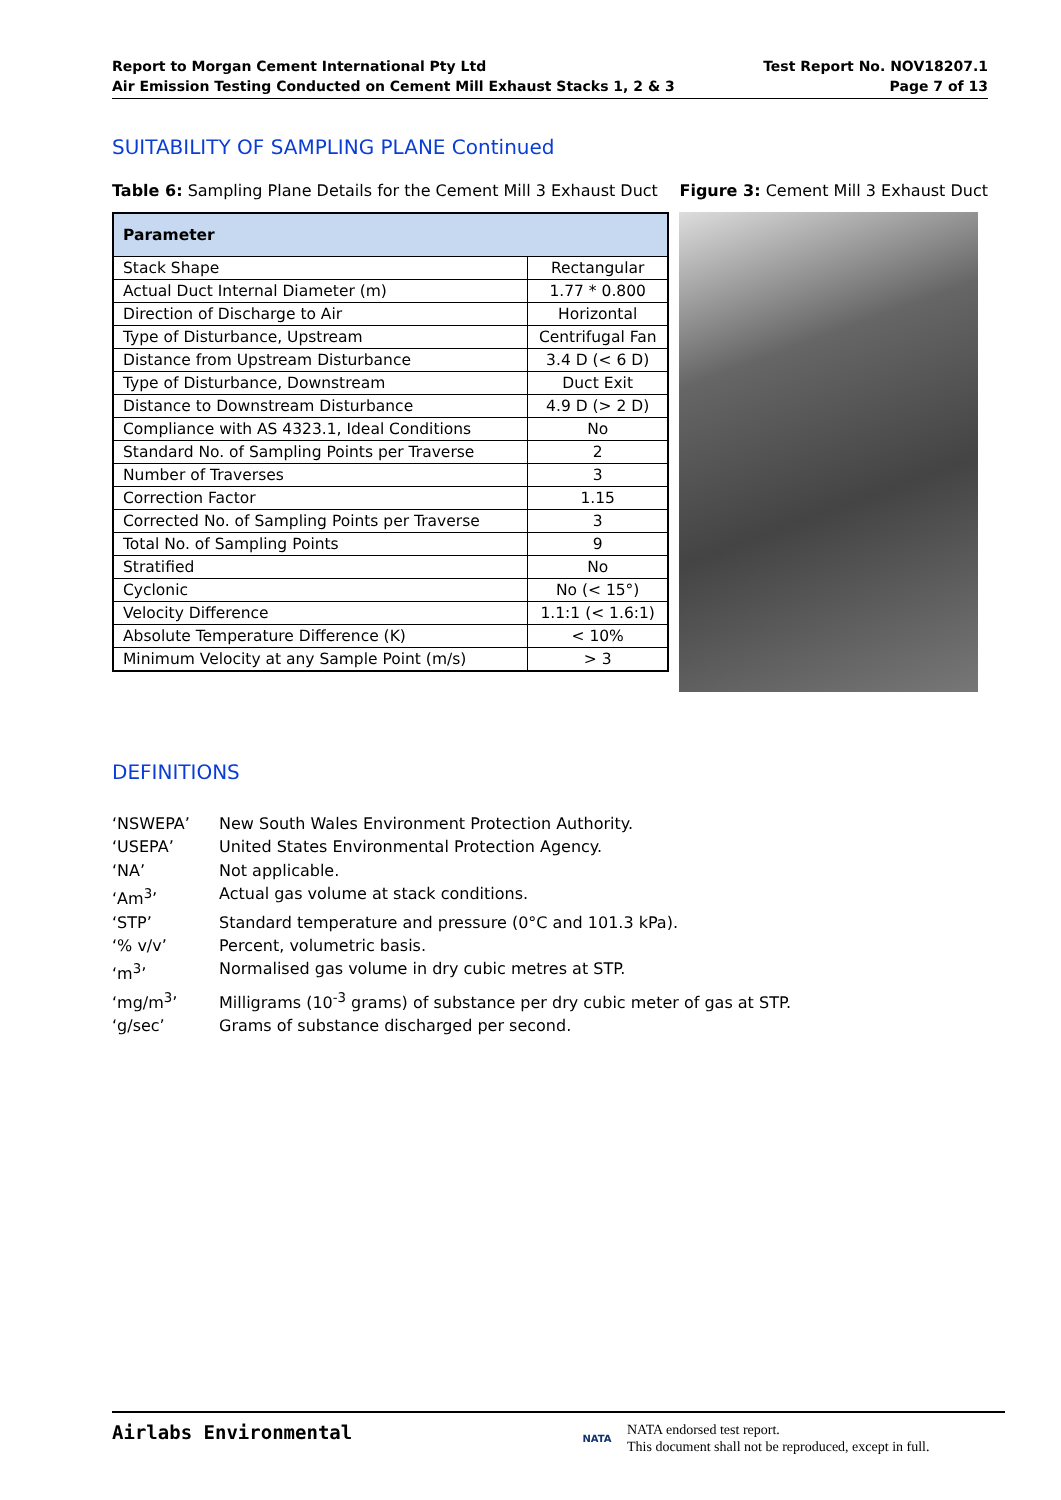Report to Morgan Cement International Pty Ltd
Air Emission Testing Conducted on Cement Mill Exhaust Stacks 1, 2 & 3
Test Report No. NOV18207.1
Page 7 of 13
SUITABILITY OF SAMPLING PLANE Continued
Table 6: Sampling Plane Details for the Cement Mill 3 Exhaust Duct
| Parameter | |
| --- | --- |
| Stack Shape | Rectangular |
| Actual Duct Internal Diameter (m) | 1.77 * 0.800 |
| Direction of Discharge to Air | Horizontal |
| Type of Disturbance, Upstream | Centrifugal Fan |
| Distance from Upstream Disturbance | 3.4 D (< 6 D) |
| Type of Disturbance, Downstream | Duct Exit |
| Distance to Downstream Disturbance | 4.9 D (> 2 D) |
| Compliance with AS 4323.1, Ideal Conditions | No |
| Standard No. of Sampling Points per Traverse | 2 |
| Number of Traverses | 3 |
| Correction Factor | 1.15 |
| Corrected No. of Sampling Points per Traverse | 3 |
| Total No. of Sampling Points | 9 |
| Stratified | No |
| Cyclonic | No (< 15°) |
| Velocity Difference | 1.1:1 (< 1.6:1) |
| Absolute Temperature Difference (K) | < 10% |
| Minimum Velocity at any Sample Point (m/s) | > 3 |
Figure 3: Cement Mill 3 Exhaust Duct
DEFINITIONS
‘NSWEPA’ New South Wales Environment Protection Authority.
‘USEPA’ United States Environmental Protection Agency.
‘NA’ Not applicable.
‘Am<sup>3</sup>’ Actual gas volume at stack conditions.
‘STP’ Standard temperature and pressure (0°C and 101.3 kPa).
‘% v/v’ Percent, volumetric basis.
‘m<sup>3</sup>’ Normalised gas volume in dry cubic metres at STP.
‘mg/m<sup>3</sup>’ Milligrams (10<sup>-3</sup> grams) of substance per dry cubic meter of gas at STP.
‘g/sec’ Grams of substance discharged per second.
Airlabs Environmental
NATA
NATA endorsed test report.
This document shall not be reproduced, except in full.